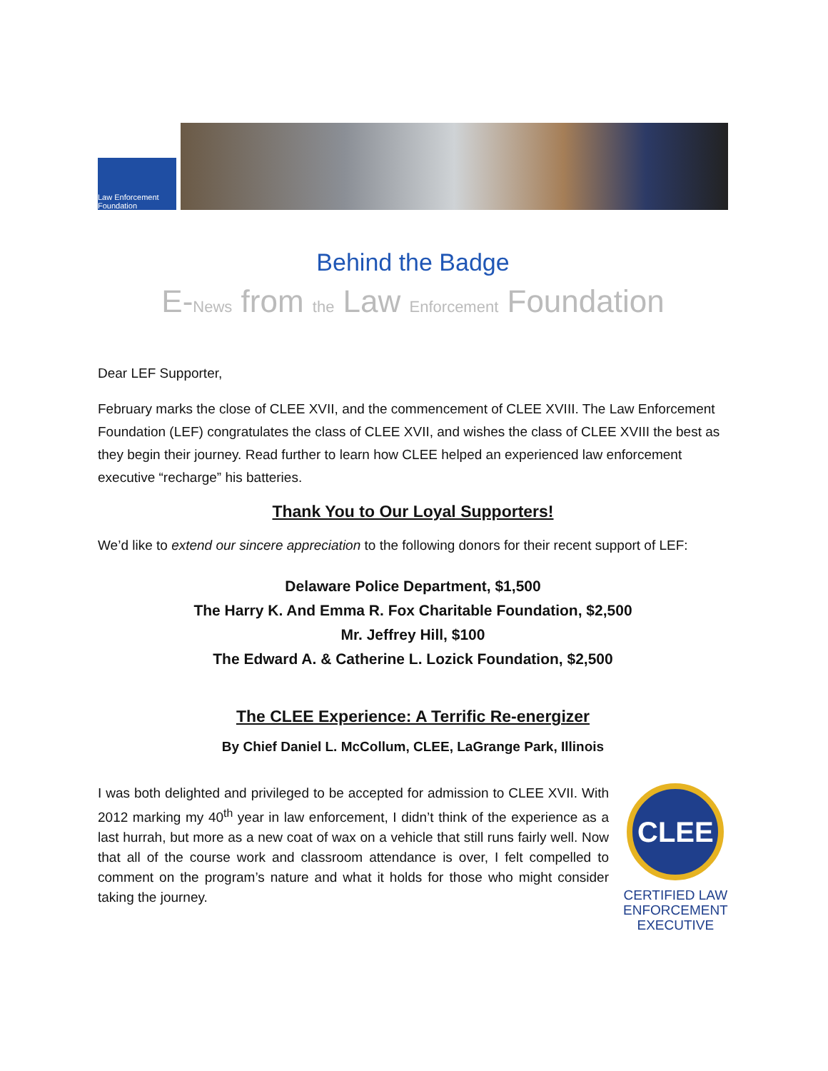Law Enforcement Foundation
Behind the Badge
E-News from the Law Enforcement Foundation
Dear LEF Supporter,
February marks the close of CLEE XVII, and the commencement of CLEE XVIII. The Law Enforcement Foundation (LEF) congratulates the class of CLEE XVII, and wishes the class of CLEE XVIII the best as they begin their journey. Read further to learn how CLEE helped an experienced law enforcement executive “recharge” his batteries.
Thank You to Our Loyal Supporters!
We’d like to extend our sincere appreciation to the following donors for their recent support of LEF:
Delaware Police Department, $1,500
The Harry K. And Emma R. Fox Charitable Foundation, $2,500
Mr. Jeffrey Hill, $100
The Edward A. & Catherine L. Lozick Foundation, $2,500
The CLEE Experience: A Terrific Re-energizer
By Chief Daniel L. McCollum, CLEE, LaGrange Park, Illinois
I was both delighted and privileged to be accepted for admission to CLEE XVII. With 2012 marking my 40<sup>th</sup> year in law enforcement, I didn’t think of the experience as a last hurrah, but more as a new coat of wax on a vehicle that still runs fairly well. Now that all of the course work and classroom attendance is over, I felt compelled to comment on the program’s nature and what it holds for those who might consider taking the journey.
CLEE
CERTIFIED LAW
ENFORCEMENT
EXECUTIVE